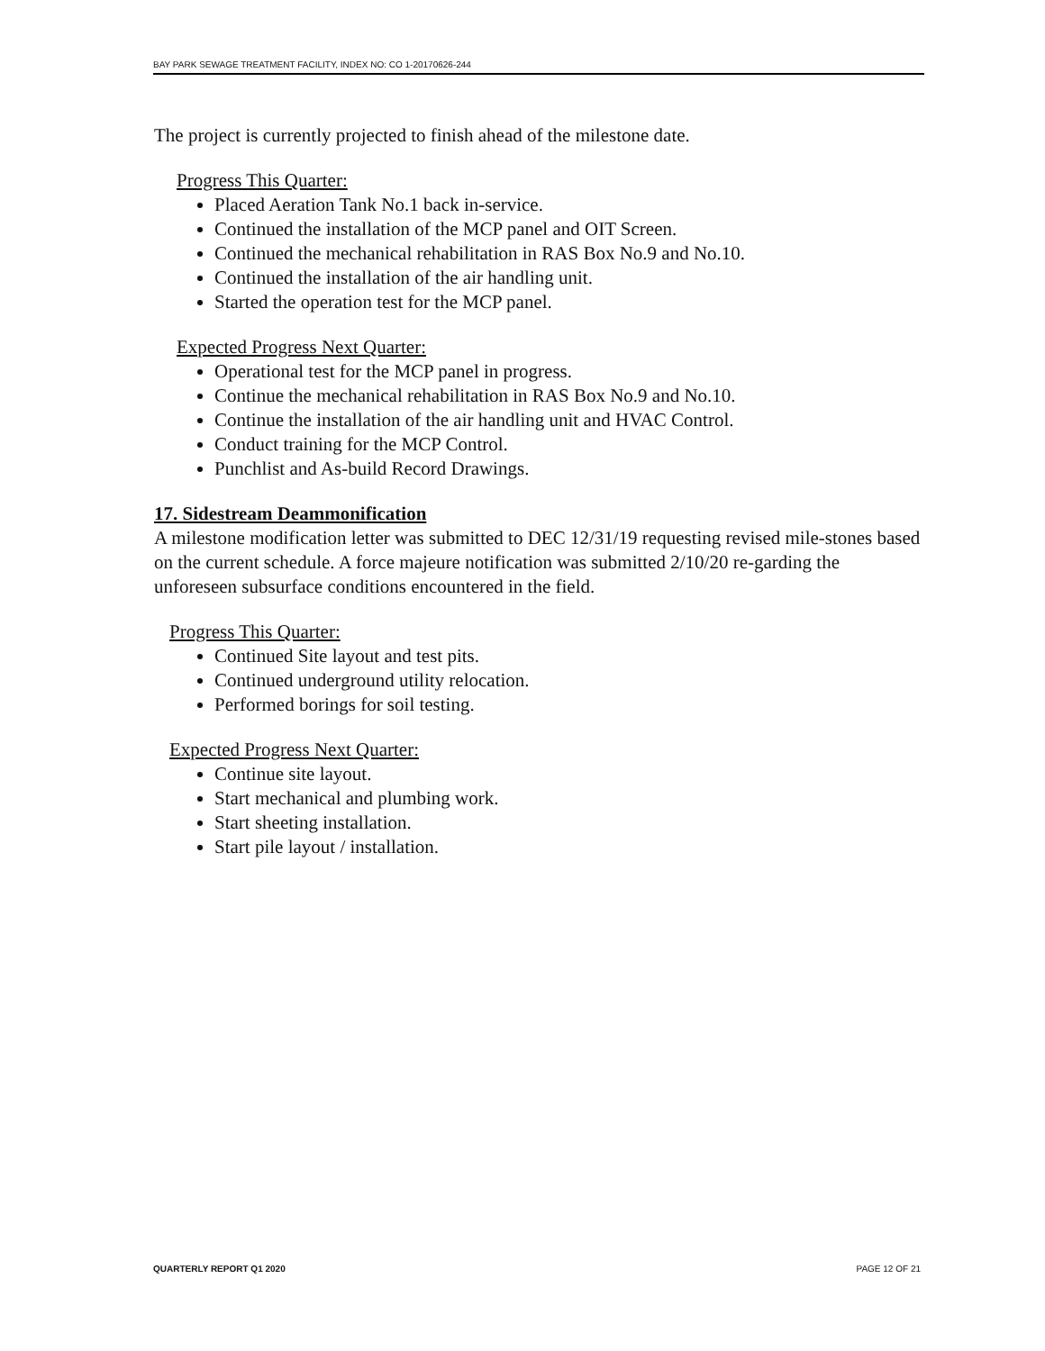BAY PARK SEWAGE TREATMENT FACILITY, INDEX NO: CO 1-20170626-244
The project is currently projected to finish ahead of the milestone date.
Progress This Quarter:
Placed Aeration Tank No.1 back in-service.
Continued the installation of the MCP panel and OIT Screen.
Continued the mechanical rehabilitation in RAS Box No.9 and No.10.
Continued the installation of the air handling unit.
Started the operation test for the MCP panel.
Expected Progress Next Quarter:
Operational test for the MCP panel in progress.
Continue the mechanical rehabilitation in RAS Box No.9 and No.10.
Continue the installation of the air handling unit and HVAC Control.
Conduct training for the MCP Control.
Punchlist and As-build Record Drawings.
17. Sidestream Deammonification
A milestone modification letter was submitted to DEC 12/31/19 requesting revised mile-stones based on the current schedule. A force majeure notification was submitted 2/10/20 re-garding the unforeseen subsurface conditions encountered in the field.
Progress This Quarter:
Continued Site layout and test pits.
Continued underground utility relocation.
Performed borings for soil testing.
Expected Progress Next Quarter:
Continue site layout.
Start mechanical and plumbing work.
Start sheeting installation.
Start pile layout / installation.
QUARTERLY REPORT Q1 2020 PAGE 12 OF 21